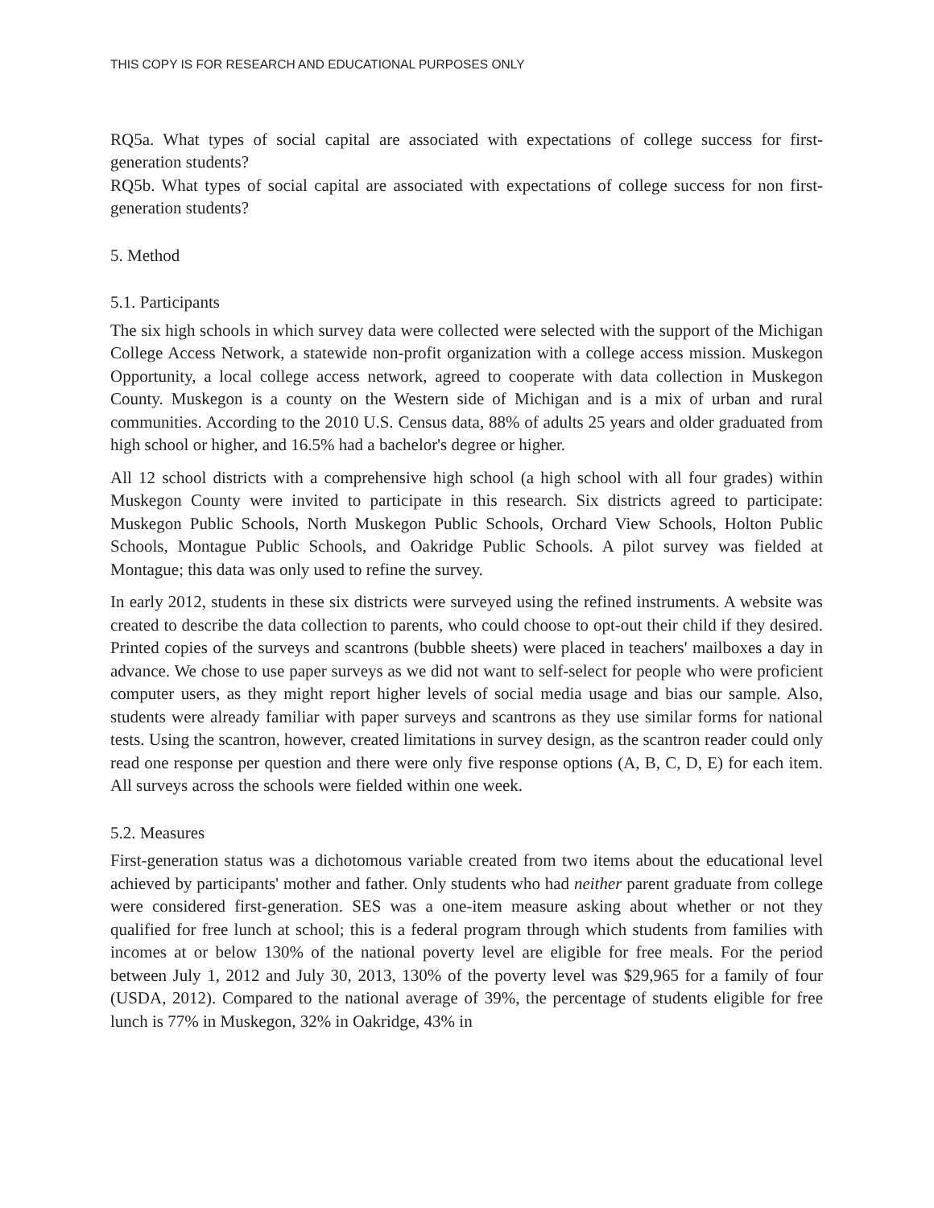THIS COPY IS FOR RESEARCH AND EDUCATIONAL PURPOSES ONLY
RQ5a. What types of social capital are associated with expectations of college success for first-generation students?
RQ5b. What types of social capital are associated with expectations of college success for non first-generation students?
5. Method
5.1. Participants
The six high schools in which survey data were collected were selected with the support of the Michigan College Access Network, a statewide non-profit organization with a college access mission. Muskegon Opportunity, a local college access network, agreed to cooperate with data collection in Muskegon County. Muskegon is a county on the Western side of Michigan and is a mix of urban and rural communities. According to the 2010 U.S. Census data, 88% of adults 25 years and older graduated from high school or higher, and 16.5% had a bachelor's degree or higher.
All 12 school districts with a comprehensive high school (a high school with all four grades) within Muskegon County were invited to participate in this research. Six districts agreed to participate: Muskegon Public Schools, North Muskegon Public Schools, Orchard View Schools, Holton Public Schools, Montague Public Schools, and Oakridge Public Schools. A pilot survey was fielded at Montague; this data was only used to refine the survey.
In early 2012, students in these six districts were surveyed using the refined instruments. A website was created to describe the data collection to parents, who could choose to opt-out their child if they desired. Printed copies of the surveys and scantrons (bubble sheets) were placed in teachers' mailboxes a day in advance. We chose to use paper surveys as we did not want to self-select for people who were proficient computer users, as they might report higher levels of social media usage and bias our sample. Also, students were already familiar with paper surveys and scantrons as they use similar forms for national tests. Using the scantron, however, created limitations in survey design, as the scantron reader could only read one response per question and there were only five response options (A, B, C, D, E) for each item. All surveys across the schools were fielded within one week.
5.2. Measures
First-generation status was a dichotomous variable created from two items about the educational level achieved by participants' mother and father. Only students who had neither parent graduate from college were considered first-generation. SES was a one-item measure asking about whether or not they qualified for free lunch at school; this is a federal program through which students from families with incomes at or below 130% of the national poverty level are eligible for free meals. For the period between July 1, 2012 and July 30, 2013, 130% of the poverty level was $29,965 for a family of four (USDA, 2012). Compared to the national average of 39%, the percentage of students eligible for free lunch is 77% in Muskegon, 32% in Oakridge, 43% in